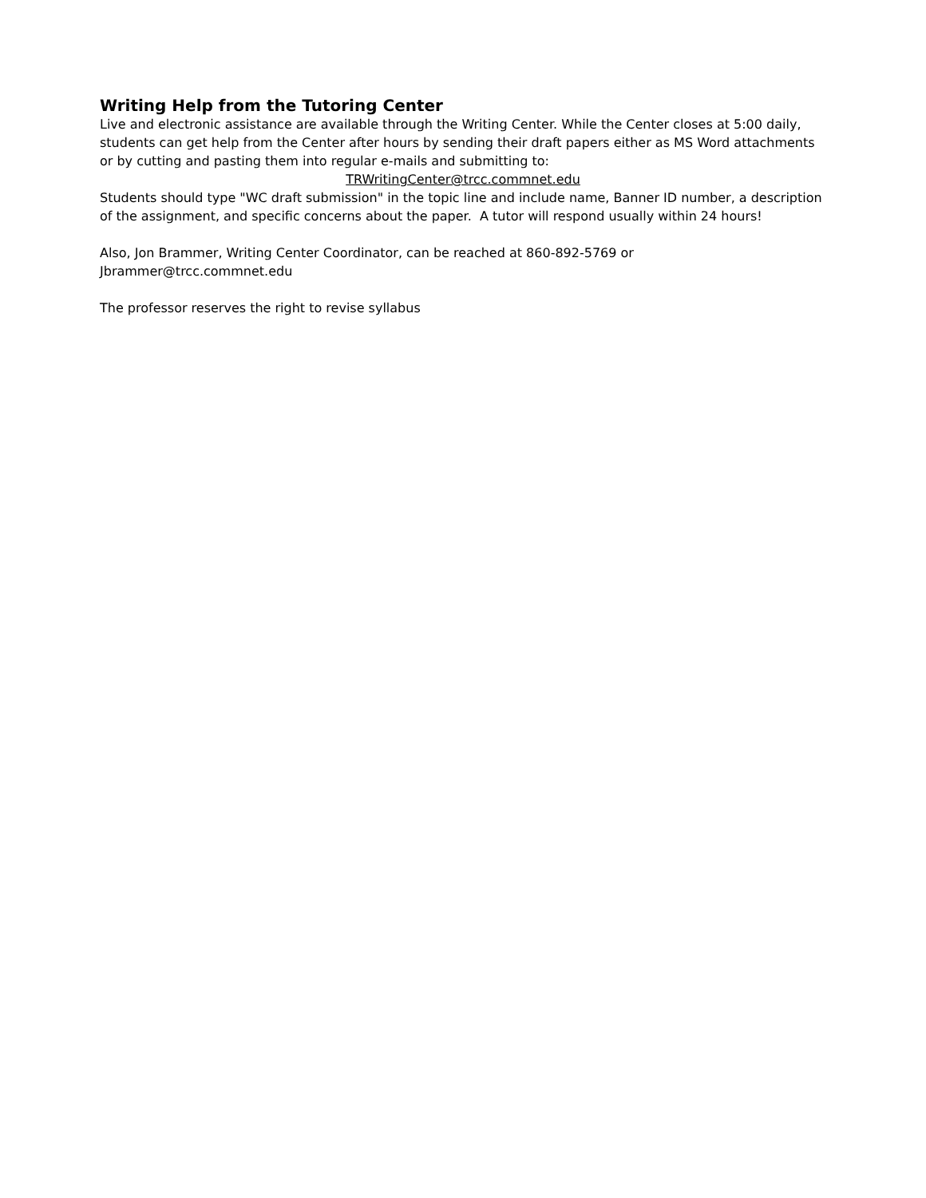Writing Help from the Tutoring Center
Live and electronic assistance are available through the Writing Center. While the Center closes at 5:00 daily, students can get help from the Center after hours by sending their draft papers either as MS Word attachments or by cutting and pasting them into regular e-mails and submitting to:
TRWritingCenter@trcc.commnet.edu
Students should type "WC draft submission" in the topic line and include name, Banner ID number, a description of the assignment, and specific concerns about the paper. A tutor will respond usually within 24 hours!
Also, Jon Brammer, Writing Center Coordinator, can be reached at 860-892-5769 or Jbrammer@trcc.commnet.edu
The professor reserves the right to revise syllabus